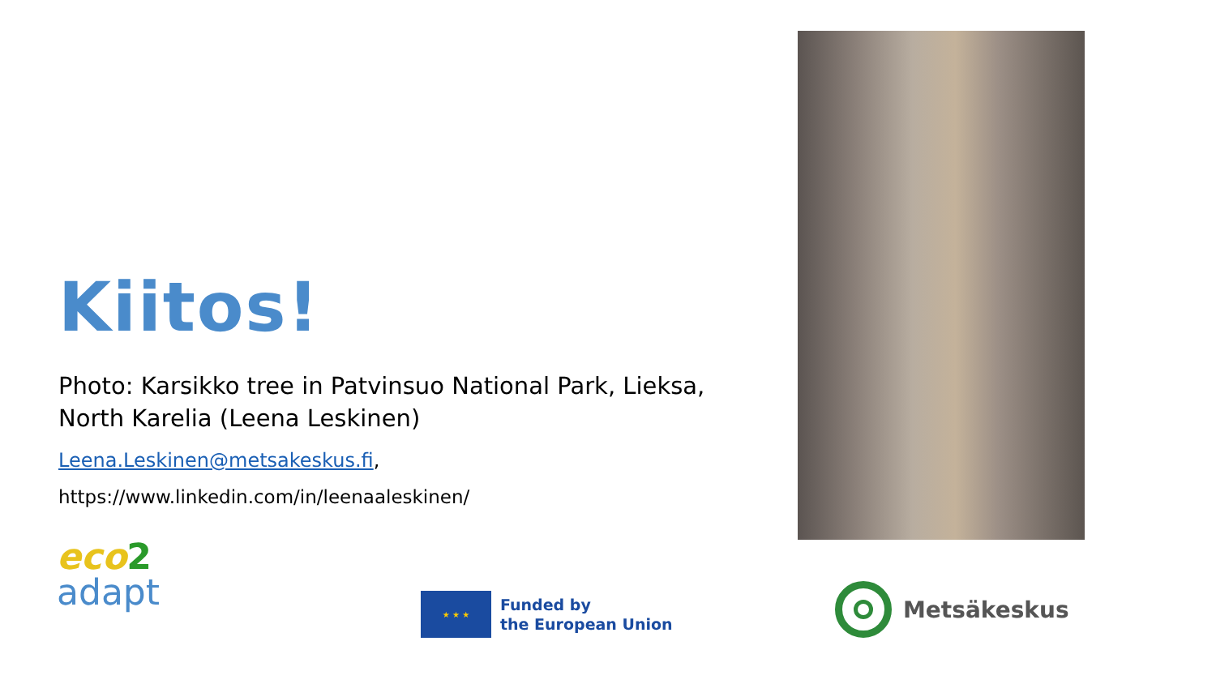Kiitos!
Photo: Karsikko tree in Patvinsuo National Park, Lieksa, North Karelia (Leena Leskinen)
Leena.Leskinen@metsakeskus.fi,
https://www.linkedin.com/in/leenaaleskinen/
eco 2
adapt
★ ★ ★
Funded by
the European Union
Metsäkeskus